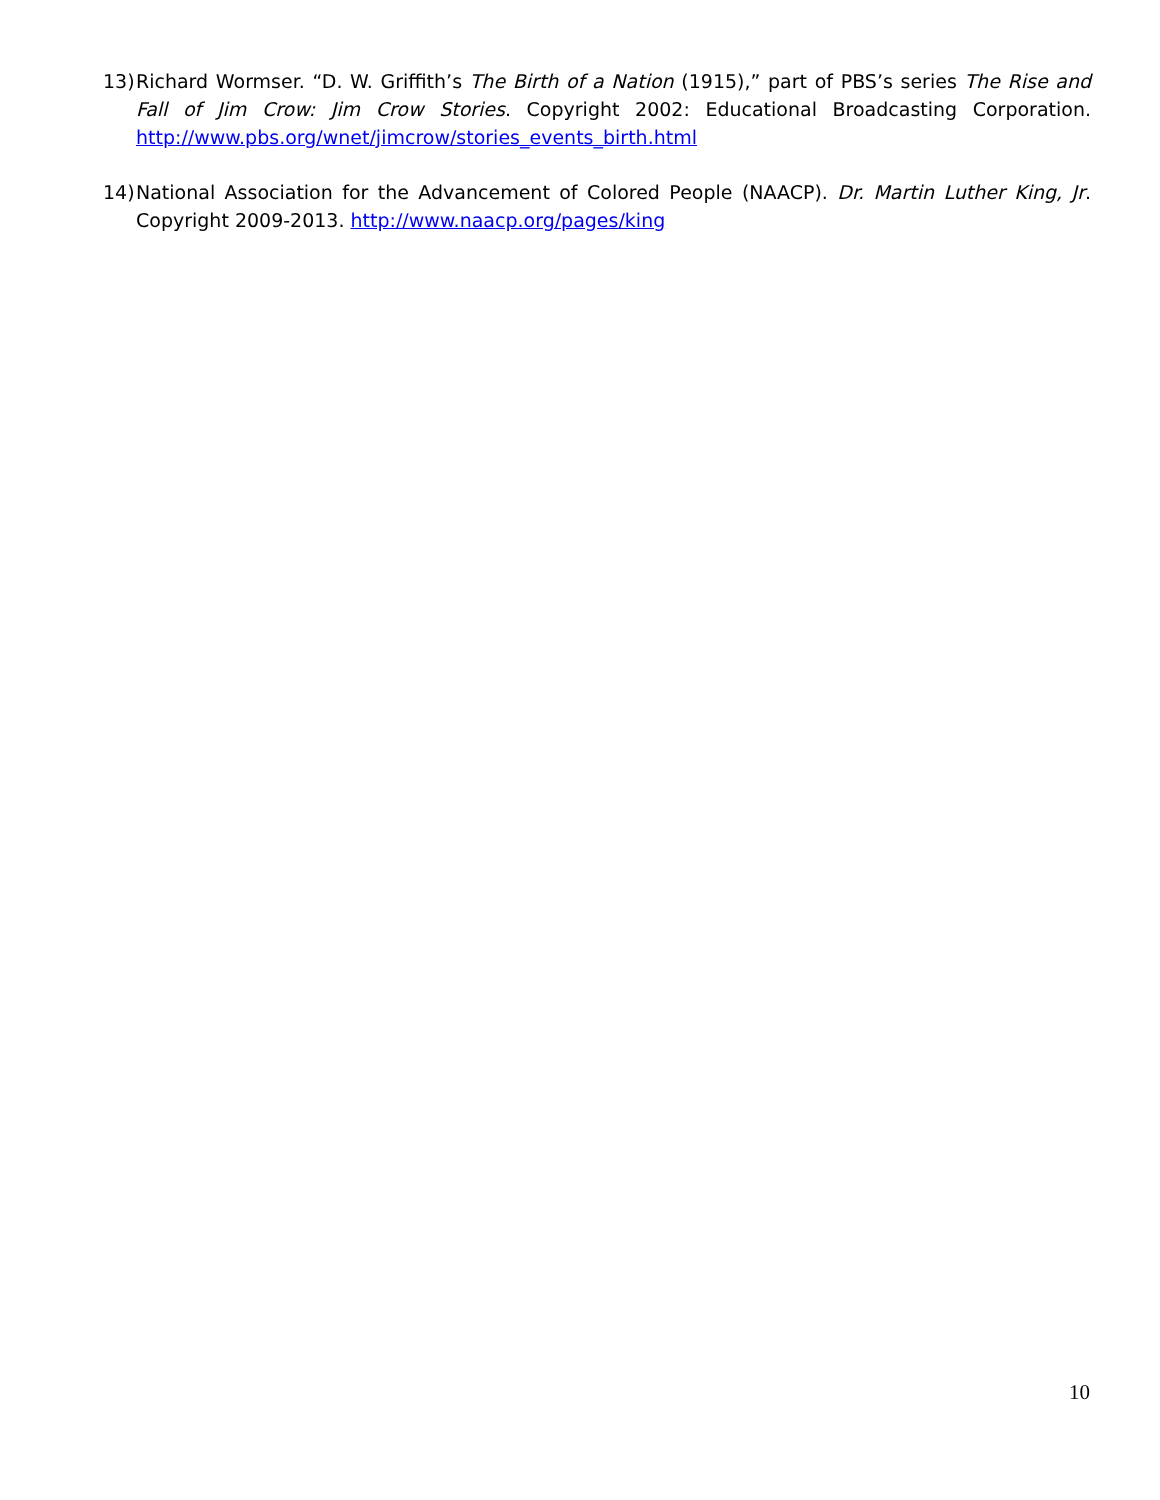13)
Richard Wormser. “D. W. Griffith’s The Birth of a Nation (1915),” part of PBS’s series The Rise and Fall of Jim Crow: Jim Crow Stories. Copyright 2002: Educational Broadcasting Corporation. http://www.pbs.org/wnet/jimcrow/stories_events_birth.html
14)
National Association for the Advancement of Colored People (NAACP). Dr. Martin Luther King, Jr. Copyright 2009-2013. http://www.naacp.org/pages/king
10